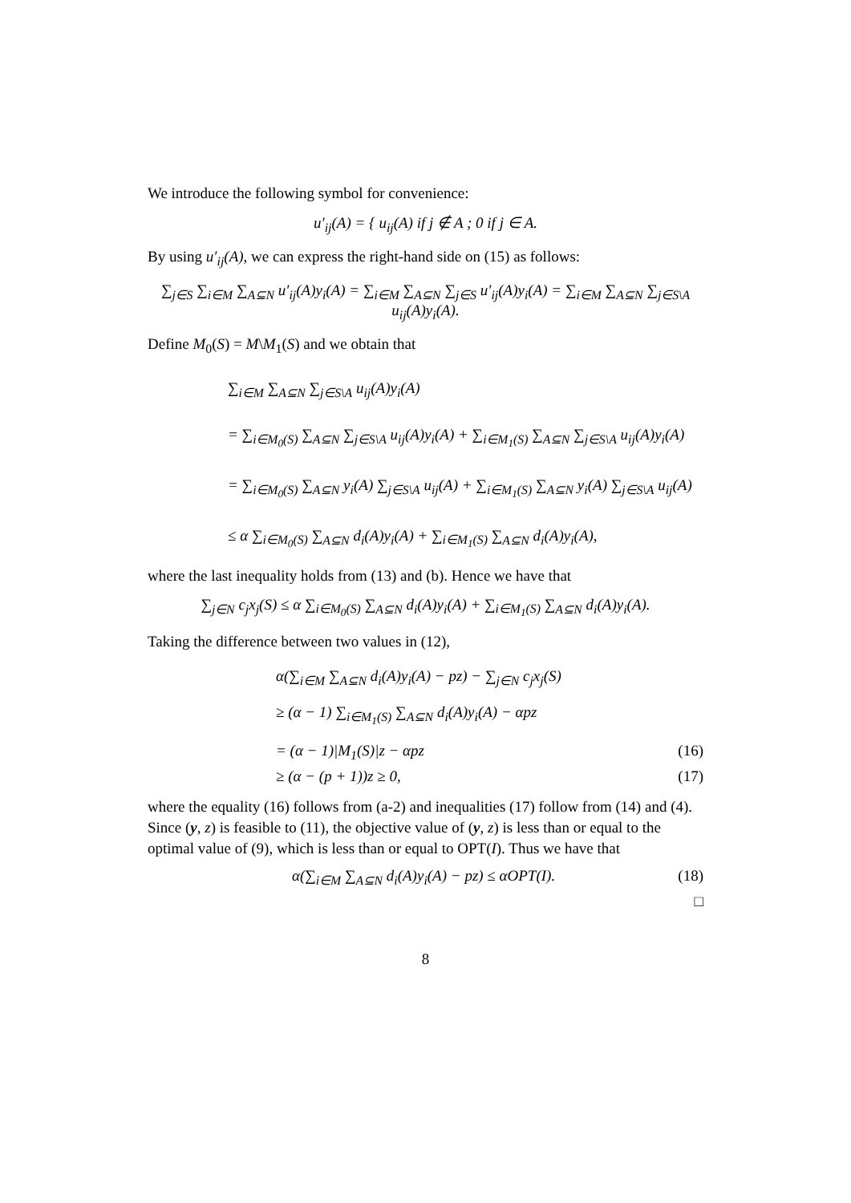We introduce the following symbol for convenience:
u′<sub>ij</sub>(A) = { u<sub>ij</sub>(A) if j ∉ A ; 0 if j ∈ A.
By using u′<sub>ij</sub>(A), we can express the right-hand side on (15) as follows:
∑<sub>j∈S</sub> ∑<sub>i∈M</sub> ∑<sub>A⊆N</sub> u′<sub>ij</sub>(A)y<sub>i</sub>(A) = ∑<sub>i∈M</sub> ∑<sub>A⊆N</sub> ∑<sub>j∈S</sub> u′<sub>ij</sub>(A)y<sub>i</sub>(A) = ∑<sub>i∈M</sub> ∑<sub>A⊆N</sub> ∑<sub>j∈S\A</sub> u<sub>ij</sub>(A)y<sub>i</sub>(A).
Define M<sub>0</sub>(S) = M\M<sub>1</sub>(S) and we obtain that
∑<sub>i∈M</sub> ∑<sub>A⊆N</sub> ∑<sub>j∈S\A</sub> u<sub>ij</sub>(A)y<sub>i</sub>(A)
= ∑<sub>i∈M<sub>0</sub>(S)</sub> ∑<sub>A⊆N</sub> ∑<sub>j∈S\A</sub> u<sub>ij</sub>(A)y<sub>i</sub>(A) + ∑<sub>i∈M<sub>1</sub>(S)</sub> ∑<sub>A⊆N</sub> ∑<sub>j∈S\A</sub> u<sub>ij</sub>(A)y<sub>i</sub>(A)
= ∑<sub>i∈M<sub>0</sub>(S)</sub> ∑<sub>A⊆N</sub> y<sub>i</sub>(A) ∑<sub>j∈S\A</sub> u<sub>ij</sub>(A) + ∑<sub>i∈M<sub>1</sub>(S)</sub> ∑<sub>A⊆N</sub> y<sub>i</sub>(A) ∑<sub>j∈S\A</sub> u<sub>ij</sub>(A)
≤ α ∑<sub>i∈M<sub>0</sub>(S)</sub> ∑<sub>A⊆N</sub> d<sub>i</sub>(A)y<sub>i</sub>(A) + ∑<sub>i∈M<sub>1</sub>(S)</sub> ∑<sub>A⊆N</sub> d<sub>i</sub>(A)y<sub>i</sub>(A),
where the last inequality holds from (13) and (b). Hence we have that
∑<sub>j∈N</sub> c<sub>j</sub>x<sub>j</sub>(S) ≤ α ∑<sub>i∈M<sub>0</sub>(S)</sub> ∑<sub>A⊆N</sub> d<sub>i</sub>(A)y<sub>i</sub>(A) + ∑<sub>i∈M<sub>1</sub>(S)</sub> ∑<sub>A⊆N</sub> d<sub>i</sub>(A)y<sub>i</sub>(A).
Taking the difference between two values in (12),
α(∑<sub>i∈M</sub> ∑<sub>A⊆N</sub> d<sub>i</sub>(A)y<sub>i</sub>(A) − pz) − ∑<sub>j∈N</sub> c<sub>j</sub>x<sub>j</sub>(S)
≥ (α − 1) ∑<sub>i∈M<sub>1</sub>(S)</sub> ∑<sub>A⊆N</sub> d<sub>i</sub>(A)y<sub>i</sub>(A) − αpz
= (α − 1)|M<sub>1</sub>(S)|z − αpz (16)
≥ (α − (p + 1))z ≥ 0, (17)
where the equality (16) follows from (a-2) and inequalities (17) follow from (14) and (4). Since (y, z) is feasible to (11), the objective value of (y, z) is less than or equal to the optimal value of (9), which is less than or equal to OPT(I). Thus we have that
α(∑<sub>i∈M</sub> ∑<sub>A⊆N</sub> d<sub>i</sub>(A)y<sub>i</sub>(A) − pz) ≤ αOPT(I). (18)
□
8